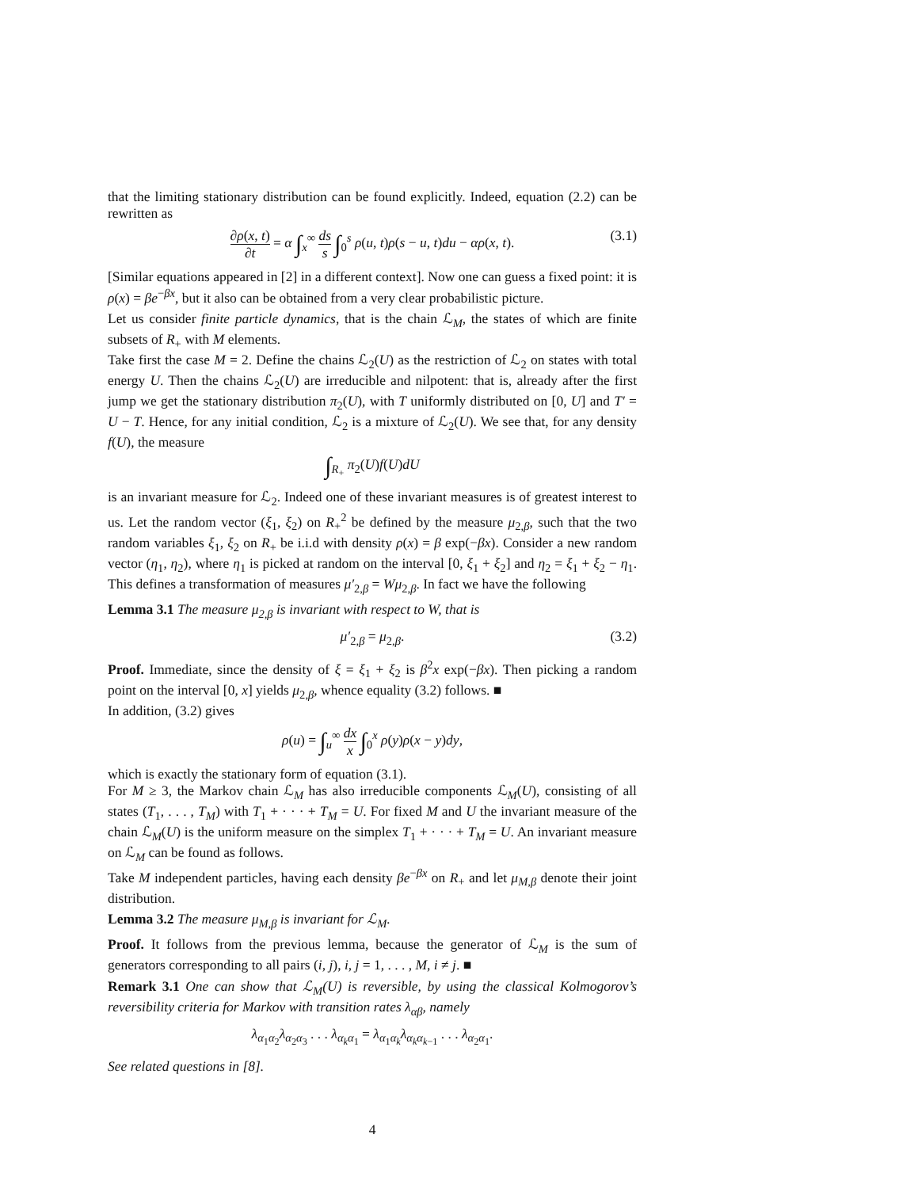that the limiting stationary distribution can be found explicitly. Indeed, equation (2.2) can be rewritten as
∂ρ(x, t) ∂t = α ∫<sub>x</sub><sup>∞</sup> ds s ∫<sub>0</sub><sup>s</sup> ρ(u, t)ρ(s − u, t)du − αρ(x, t). (3.1)
[Similar equations appeared in [2] in a different context]. Now one can guess a fixed point: it is ρ(x) = βe<sup>−βx</sup>, but it also can be obtained from a very clear probabilistic picture.
Let us consider finite particle dynamics, that is the chain ℒ<sub>M</sub>, the states of which are finite subsets of R<sub>+</sub> with M elements.
Take first the case M = 2. Define the chains ℒ<sub>2</sub>(U) as the restriction of ℒ<sub>2</sub> on states with total energy U. Then the chains ℒ<sub>2</sub>(U) are irreducible and nilpotent: that is, already after the first jump we get the stationary distribution π<sub>2</sub>(U), with T uniformly distributed on [0, U] and T′ = U − T. Hence, for any initial condition, ℒ<sub>2</sub> is a mixture of ℒ<sub>2</sub>(U). We see that, for any density f(U), the measure
∫<sub>R<sub>+</sub></sub> π<sub>2</sub>(U)f(U)dU
is an invariant measure for ℒ<sub>2</sub>. Indeed one of these invariant measures is of greatest interest to us. Let the random vector (ξ<sub>1</sub>, ξ<sub>2</sub>) on R<sub>+</sub><sup>2</sup> be defined by the measure μ<sub>2,β</sub>, such that the two random variables ξ<sub>1</sub>, ξ<sub>2</sub> on R<sub>+</sub> be i.i.d with density ρ(x) = β exp(−βx). Consider a new random vector (η<sub>1</sub>, η<sub>2</sub>), where η<sub>1</sub> is picked at random on the interval [0, ξ<sub>1</sub> + ξ<sub>2</sub>] and η<sub>2</sub> = ξ<sub>1</sub> + ξ<sub>2</sub> − η<sub>1</sub>. This defines a transformation of measures μ′<sub>2,β</sub> = Wμ<sub>2,β</sub>. In fact we have the following
Lemma 3.1 The measure μ<sub>2,β</sub> is invariant with respect to W, that is
μ′<sub>2,β</sub> = μ<sub>2,β</sub>. (3.2)
Proof. Immediate, since the density of ξ = ξ<sub>1</sub> + ξ<sub>2</sub> is β<sup>2</sup>x exp(−βx). Then picking a random point on the interval [0, x] yields μ<sub>2,β</sub>, whence equality (3.2) follows. ■
In addition, (3.2) gives
ρ(u) = ∫<sub>u</sub><sup>∞</sup> dx x ∫<sub>0</sub><sup>x</sup> ρ(y)ρ(x − y)dy,
which is exactly the stationary form of equation (3.1).
For M ≥ 3, the Markov chain ℒ<sub>M</sub> has also irreducible components ℒ<sub>M</sub>(U), consisting of all states (T<sub>1</sub>, . . . , T<sub>M</sub>) with T<sub>1</sub> + · · · + T<sub>M</sub> = U. For fixed M and U the invariant measure of the chain ℒ<sub>M</sub>(U) is the uniform measure on the simplex T<sub>1</sub> + · · · + T<sub>M</sub> = U. An invariant measure on ℒ<sub>M</sub> can be found as follows.
Take M independent particles, having each density βe<sup>−βx</sup> on R<sub>+</sub> and let μ<sub>M,β</sub> denote their joint distribution.
Lemma 3.2 The measure μ<sub>M,β</sub> is invariant for ℒ<sub>M</sub>.
Proof. It follows from the previous lemma, because the generator of ℒ<sub>M</sub> is the sum of generators corresponding to all pairs (i, j), i, j = 1, . . . , M, i ≠ j. ■
Remark 3.1 One can show that ℒ<sub>M</sub>(U) is reversible, by using the classical Kolmogorov’s reversibility criteria for Markov with transition rates λ<sub>αβ</sub>, namely
λ<sub>α<sub>1</sub>α<sub>2</sub></sub>λ<sub>α<sub>2</sub>α<sub>3</sub></sub> . . . λ<sub>α<sub>k</sub> α<sub>1</sub></sub> = λ<sub>α<sub>1</sub>α<sub>k</sub></sub>λ<sub>α<sub>k</sub> α<sub>k−1</sub></sub> . . . λ<sub>α<sub>2</sub>α<sub>1</sub></sub>.
See related questions in [8].
4